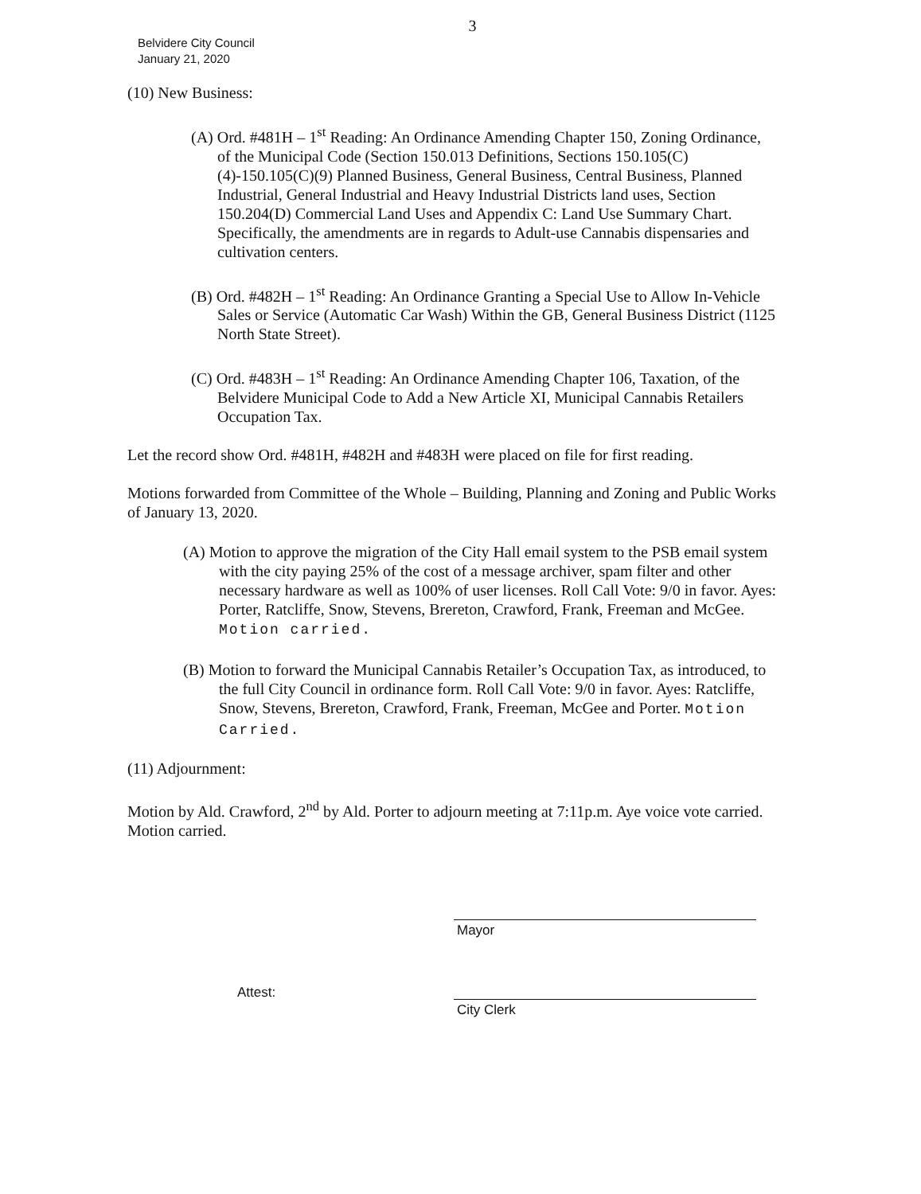3
Belvidere City Council
January 21, 2020
(10) New Business:
(A) Ord. #481H – 1<sup>st</sup> Reading: An Ordinance Amending Chapter 150, Zoning Ordinance, of the Municipal Code (Section 150.013 Definitions, Sections 150.105(C)(4)-150.105(C)(9) Planned Business, General Business, Central Business, Planned Industrial, General Industrial and Heavy Industrial Districts land uses, Section 150.204(D) Commercial Land Uses and Appendix C: Land Use Summary Chart. Specifically, the amendments are in regards to Adult-use Cannabis dispensaries and cultivation centers.
(B) Ord. #482H – 1<sup>st</sup> Reading: An Ordinance Granting a Special Use to Allow In-Vehicle Sales or Service (Automatic Car Wash) Within the GB, General Business District (1125 North State Street).
(C) Ord. #483H – 1<sup>st</sup> Reading: An Ordinance Amending Chapter 106, Taxation, of the Belvidere Municipal Code to Add a New Article XI, Municipal Cannabis Retailers Occupation Tax.
Let the record show Ord. #481H, #482H and #483H were placed on file for first reading.
Motions forwarded from Committee of the Whole – Building, Planning and Zoning and Public Works of January 13, 2020.
(A) Motion to approve the migration of the City Hall email system to the PSB email system with the city paying 25% of the cost of a message archiver, spam filter and other necessary hardware as well as 100% of user licenses. Roll Call Vote: 9/0 in favor. Ayes: Porter, Ratcliffe, Snow, Stevens, Brereton, Crawford, Frank, Freeman and McGee. Motion carried.
(B) Motion to forward the Municipal Cannabis Retailer’s Occupation Tax, as introduced, to the full City Council in ordinance form. Roll Call Vote: 9/0 in favor. Ayes: Ratcliffe, Snow, Stevens, Brereton, Crawford, Frank, Freeman, McGee and Porter. Motion Carried.
(11) Adjournment:
Motion by Ald. Crawford, 2<sup>nd</sup> by Ald. Porter to adjourn meeting at 7:11p.m. Aye voice vote carried. Motion carried.
Mayor
Attest:
City Clerk